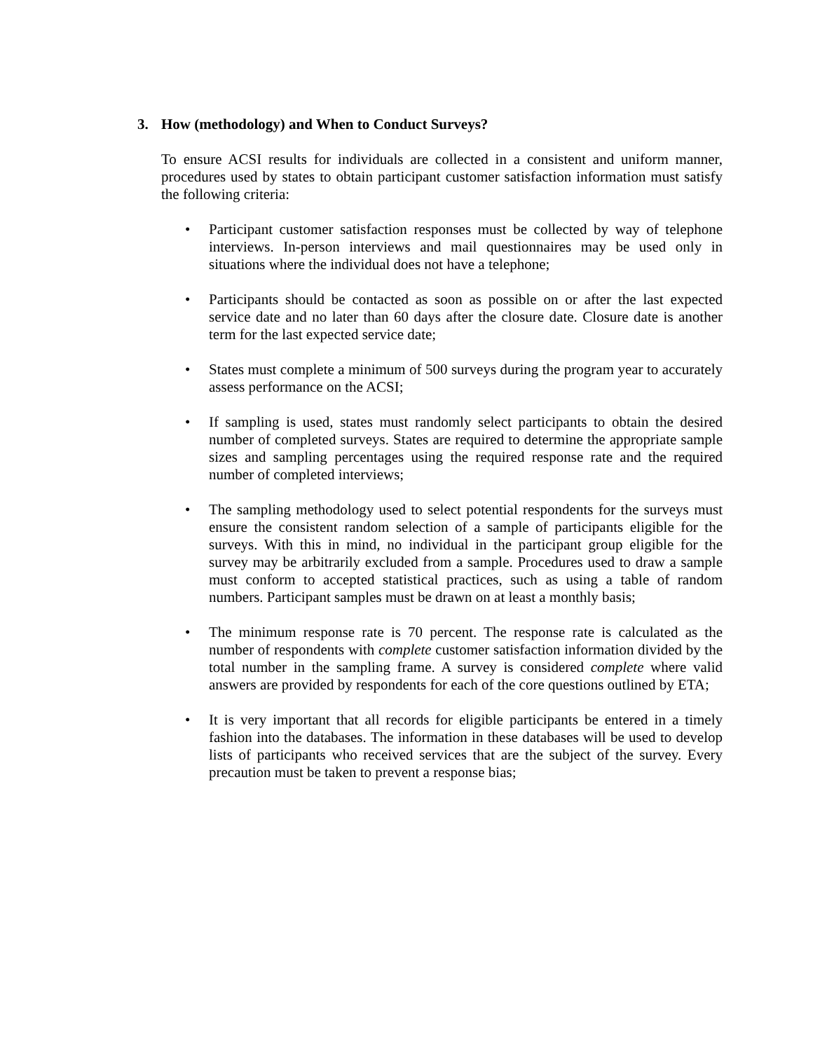3. How (methodology) and When to Conduct Surveys?
To ensure ACSI results for individuals are collected in a consistent and uniform manner, procedures used by states to obtain participant customer satisfaction information must satisfy the following criteria:
• Participant customer satisfaction responses must be collected by way of telephone interviews. In-person interviews and mail questionnaires may be used only in situations where the individual does not have a telephone;
• Participants should be contacted as soon as possible on or after the last expected service date and no later than 60 days after the closure date. Closure date is another term for the last expected service date;
• States must complete a minimum of 500 surveys during the program year to accurately assess performance on the ACSI;
• If sampling is used, states must randomly select participants to obtain the desired number of completed surveys. States are required to determine the appropriate sample sizes and sampling percentages using the required response rate and the required number of completed interviews;
• The sampling methodology used to select potential respondents for the surveys must ensure the consistent random selection of a sample of participants eligible for the surveys. With this in mind, no individual in the participant group eligible for the survey may be arbitrarily excluded from a sample. Procedures used to draw a sample must conform to accepted statistical practices, such as using a table of random numbers. Participant samples must be drawn on at least a monthly basis;
• The minimum response rate is 70 percent. The response rate is calculated as the number of respondents with complete customer satisfaction information divided by the total number in the sampling frame. A survey is considered complete where valid answers are provided by respondents for each of the core questions outlined by ETA;
• It is very important that all records for eligible participants be entered in a timely fashion into the databases. The information in these databases will be used to develop lists of participants who received services that are the subject of the survey. Every precaution must be taken to prevent a response bias;